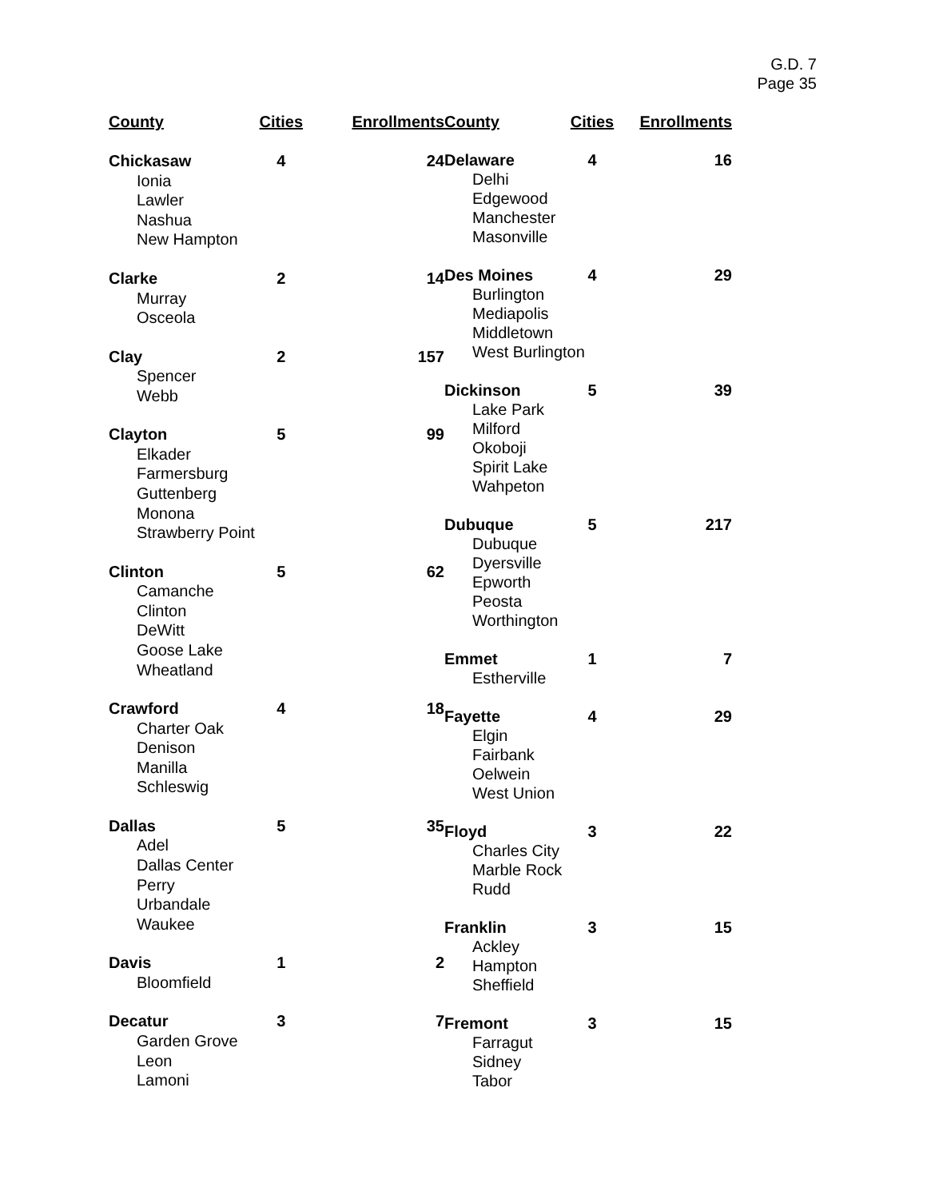G.D. 7
Page 35
| County | Cities | Enrollments |
| --- | --- | --- |
| Chickasaw | 4 | 24 |
| Ionia | | |
| Lawler | | |
| Nashua | | |
| New Hampton | | |
| Clarke | 2 | 14 |
| Murray | | |
| Osceola | | |
| Clay | 2 | 157 |
| Spencer | | |
| Webb | | |
| Clayton | 5 | 99 |
| Elkader | | |
| Farmersburg | | |
| Guttenberg | | |
| Monona | | |
| Strawberry Point | | |
| Clinton | 5 | 62 |
| Camanche | | |
| Clinton | | |
| DeWitt | | |
| Goose Lake | | |
| Wheatland | | |
| Crawford | 4 | 18 |
| Charter Oak | | |
| Denison | | |
| Manilla | | |
| Schleswig | | |
| Dallas | 5 | 35 |
| Adel | | |
| Dallas Center | | |
| Perry | | |
| Urbandale | | |
| Waukee | | |
| Davis | 1 | 2 |
| Bloomfield | | |
| Decatur | 3 | 7 |
| Garden Grove | | |
| Leon | | |
| Lamoni | | |
| County | Cities | Enrollments |
| --- | --- | --- |
| Delaware | 4 | 16 |
| Delhi | | |
| Edgewood | | |
| Manchester | | |
| Masonville | | |
| Des Moines | 4 | 29 |
| Burlington | | |
| Mediapolis | | |
| Middletown | | |
| West Burlington | | |
| Dickinson | 5 | 39 |
| Lake Park | | |
| Milford | | |
| Okoboji | | |
| Spirit Lake | | |
| Wahpeton | | |
| Dubuque | 5 | 217 |
| Dubuque | | |
| Dyersville | | |
| Epworth | | |
| Peosta | | |
| Worthington | | |
| Emmet | 1 | 7 |
| Estherville | | |
| Fayette | 4 | 29 |
| Elgin | | |
| Fairbank | | |
| Oelwein | | |
| West Union | | |
| Floyd | 3 | 22 |
| Charles City | | |
| Marble Rock | | |
| Rudd | | |
| Franklin | 3 | 15 |
| Ackley | | |
| Hampton | | |
| Sheffield | | |
| Fremont | 3 | 15 |
| Farragut | | |
| Sidney | | |
| Tabor | | |